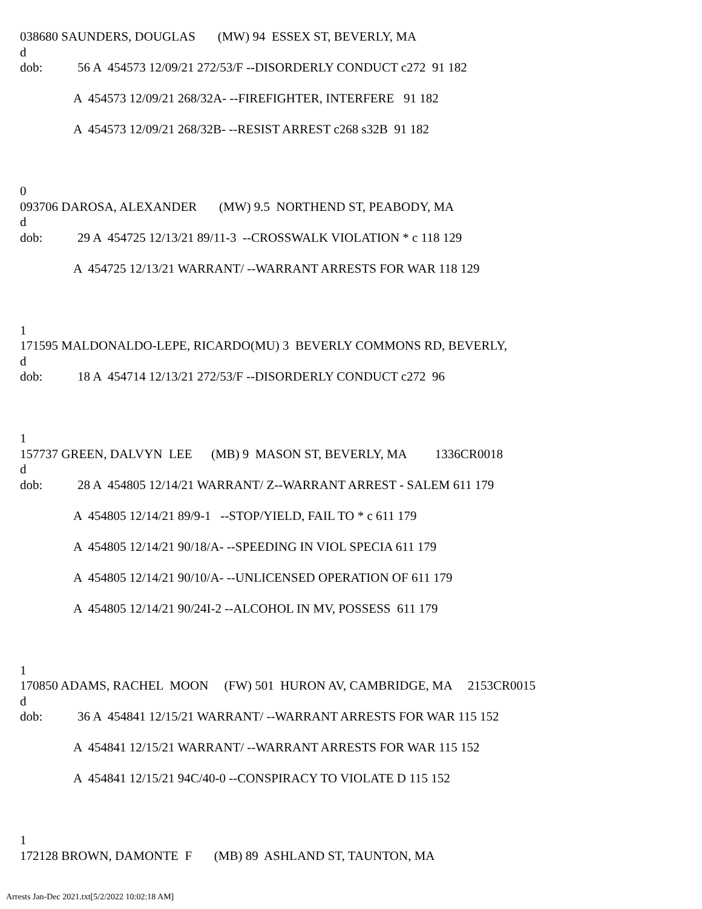038680 SAUNDERS, DOUGLAS (MW) 94 ESSEX ST, BEVERLY, MA
d
dob: 56 A 454573 12/09/21 272/53/F --DISORDERLY CONDUCT c272 91 182
A 454573 12/09/21 268/32A- --FIREFIGHTER, INTERFERE 91 182
A 454573 12/09/21 268/32B- --RESIST ARREST c268 s32B 91 182
0
093706 DAROSA, ALEXANDER (MW) 9.5 NORTHEND ST, PEABODY, MA
d
dob: 29 A 454725 12/13/21 89/11-3 --CROSSWALK VIOLATION * c 118 129
A 454725 12/13/21 WARRANT/ --WARRANT ARRESTS FOR WAR 118 129
1
171595 MALDONALDO-LEPE, RICARDO(MU) 3 BEVERLY COMMONS RD, BEVERLY,
d
dob: 18 A 454714 12/13/21 272/53/F --DISORDERLY CONDUCT c272 96
1
157737 GREEN, DALVYN LEE (MB) 9 MASON ST, BEVERLY, MA 1336CR0018
d
dob: 28 A 454805 12/14/21 WARRANT/ Z--WARRANT ARREST - SALEM 611 179
A 454805 12/14/21 89/9-1 --STOP/YIELD, FAIL TO * c 611 179
A 454805 12/14/21 90/18/A- --SPEEDING IN VIOL SPECIA 611 179
A 454805 12/14/21 90/10/A- --UNLICENSED OPERATION OF 611 179
A 454805 12/14/21 90/24I-2 --ALCOHOL IN MV, POSSESS 611 179
1
170850 ADAMS, RACHEL MOON (FW) 501 HURON AV, CAMBRIDGE, MA 2153CR0015
d
dob: 36 A 454841 12/15/21 WARRANT/ --WARRANT ARRESTS FOR WAR 115 152
A 454841 12/15/21 WARRANT/ --WARRANT ARRESTS FOR WAR 115 152
A 454841 12/15/21 94C/40-0 --CONSPIRACY TO VIOLATE D 115 152
1
172128 BROWN, DAMONTE F (MB) 89 ASHLAND ST, TAUNTON, MA
Arrests Jan-Dec 2021.txt[5/2/2022 10:02:18 AM]